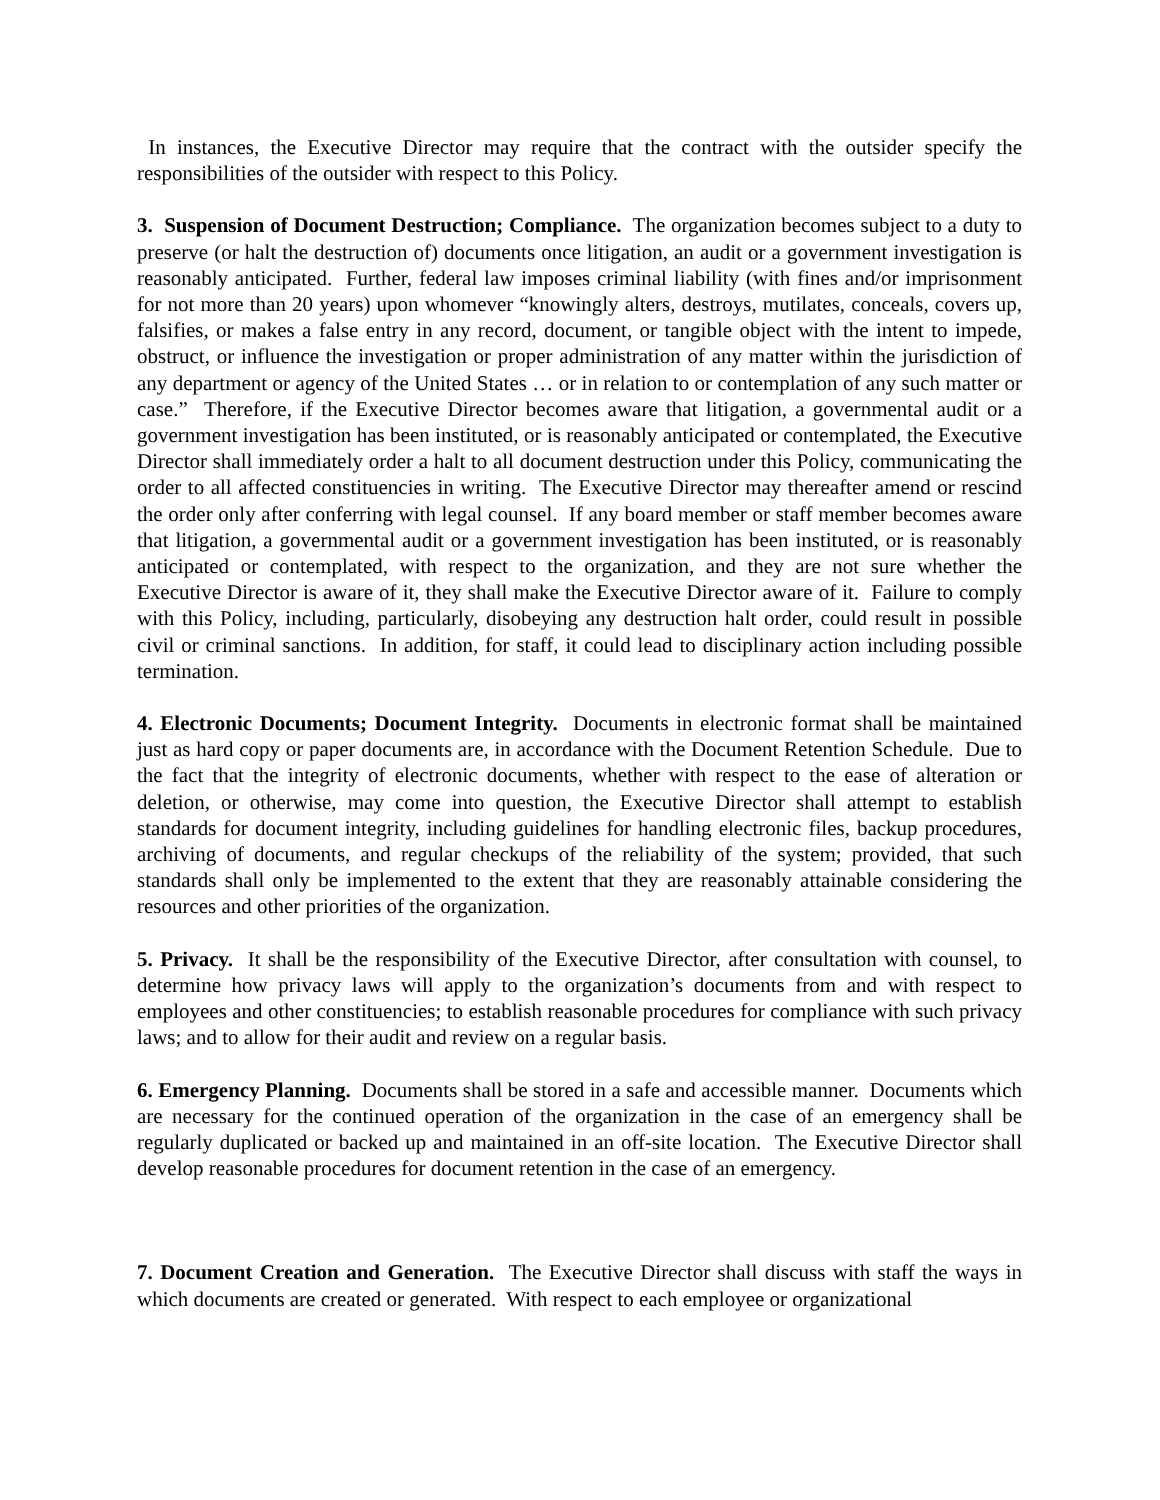In instances, the Executive Director may require that the contract with the outsider specify the responsibilities of the outsider with respect to this Policy.
3. Suspension of Document Destruction; Compliance. The organization becomes subject to a duty to preserve (or halt the destruction of) documents once litigation, an audit or a government investigation is reasonably anticipated. Further, federal law imposes criminal liability (with fines and/or imprisonment for not more than 20 years) upon whomever “knowingly alters, destroys, mutilates, conceals, covers up, falsifies, or makes a false entry in any record, document, or tangible object with the intent to impede, obstruct, or influence the investigation or proper administration of any matter within the jurisdiction of any department or agency of the United States … or in relation to or contemplation of any such matter or case.” Therefore, if the Executive Director becomes aware that litigation, a governmental audit or a government investigation has been instituted, or is reasonably anticipated or contemplated, the Executive Director shall immediately order a halt to all document destruction under this Policy, communicating the order to all affected constituencies in writing. The Executive Director may thereafter amend or rescind the order only after conferring with legal counsel. If any board member or staff member becomes aware that litigation, a governmental audit or a government investigation has been instituted, or is reasonably anticipated or contemplated, with respect to the organization, and they are not sure whether the Executive Director is aware of it, they shall make the Executive Director aware of it. Failure to comply with this Policy, including, particularly, disobeying any destruction halt order, could result in possible civil or criminal sanctions. In addition, for staff, it could lead to disciplinary action including possible termination.
4. Electronic Documents; Document Integrity. Documents in electronic format shall be maintained just as hard copy or paper documents are, in accordance with the Document Retention Schedule. Due to the fact that the integrity of electronic documents, whether with respect to the ease of alteration or deletion, or otherwise, may come into question, the Executive Director shall attempt to establish standards for document integrity, including guidelines for handling electronic files, backup procedures, archiving of documents, and regular checkups of the reliability of the system; provided, that such standards shall only be implemented to the extent that they are reasonably attainable considering the resources and other priorities of the organization.
5. Privacy. It shall be the responsibility of the Executive Director, after consultation with counsel, to determine how privacy laws will apply to the organization’s documents from and with respect to employees and other constituencies; to establish reasonable procedures for compliance with such privacy laws; and to allow for their audit and review on a regular basis.
6. Emergency Planning. Documents shall be stored in a safe and accessible manner. Documents which are necessary for the continued operation of the organization in the case of an emergency shall be regularly duplicated or backed up and maintained in an off-site location. The Executive Director shall develop reasonable procedures for document retention in the case of an emergency.
7. Document Creation and Generation. The Executive Director shall discuss with staff the ways in which documents are created or generated. With respect to each employee or organizational